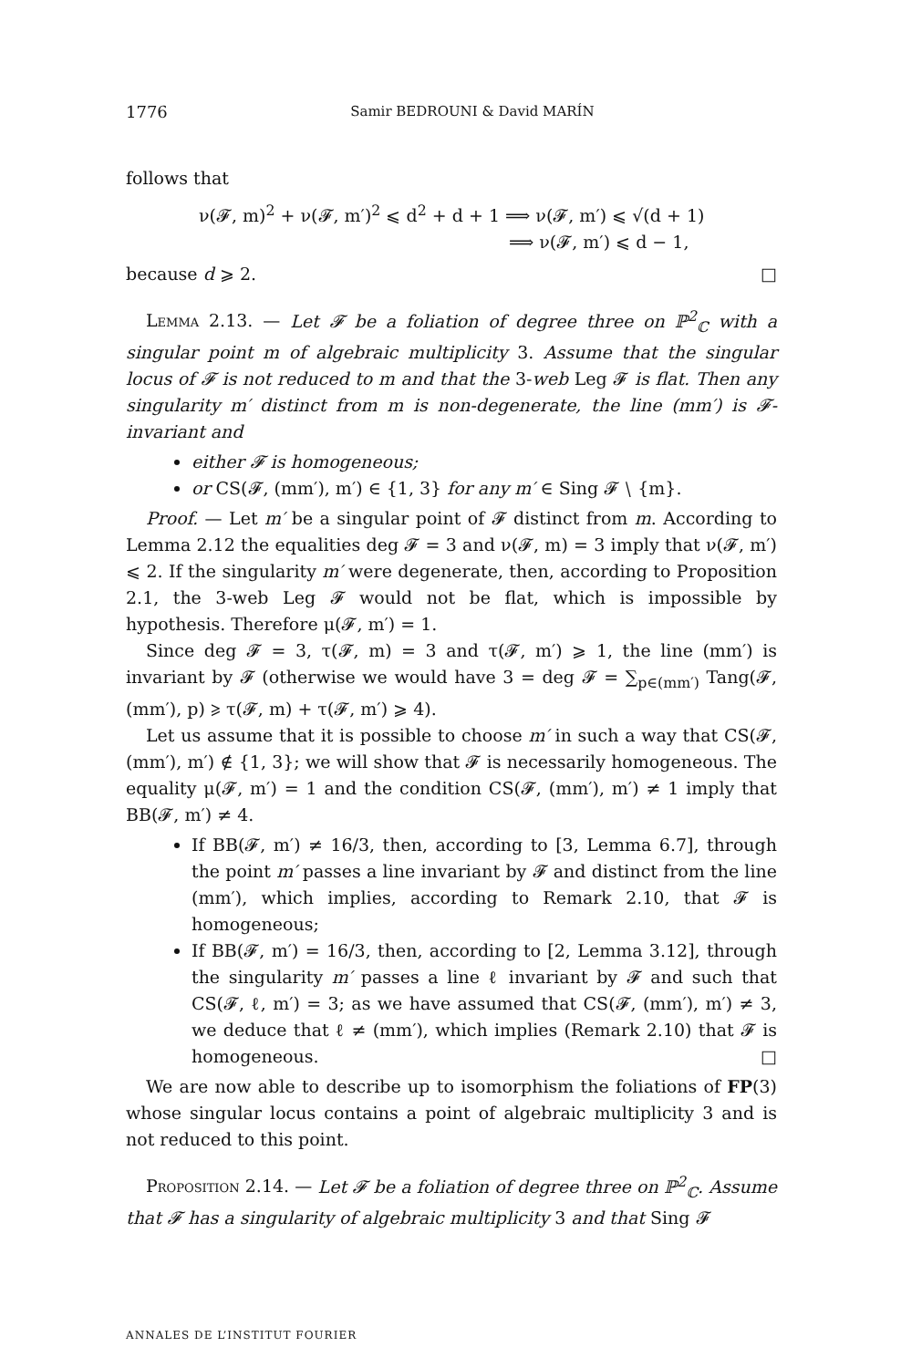1776 Samir BEDROUNI & David MARÍN
follows that
ν(𝓕, m)<sup>2</sup> + ν(𝓕, m′)<sup>2</sup> ⩽ d<sup>2</sup> + d + 1 ⟹ ν(𝓕, m′) ⩽ √(d + 1)
⟹ ν(𝓕, m′) ⩽ d − 1,
because d ⩾ 2. □
Lemma 2.13. — Let 𝓕 be a foliation of degree three on ℙ<sup>2</sup><sub>ℂ</sub> with a singular point m of algebraic multiplicity 3. Assume that the singular locus of 𝓕 is not reduced to m and that the 3-web Leg 𝓕 is flat. Then any singularity m′ distinct from m is non-degenerate, the line (mm′) is 𝓕-invariant and
either 𝓕 is homogeneous;
or CS(𝓕, (mm′), m′) ∈ {1, 3} for any m′ ∈ Sing 𝓕 ∖ {m}.
Proof. — Let m′ be a singular point of 𝓕 distinct from m. According to Lemma 2.12 the equalities deg 𝓕 = 3 and ν(𝓕, m) = 3 imply that ν(𝓕, m′) ⩽ 2. If the singularity m′ were degenerate, then, according to Proposition 2.1, the 3-web Leg 𝓕 would not be flat, which is impossible by hypothesis. Therefore μ(𝓕, m′) = 1.
Since deg 𝓕 = 3, τ(𝓕, m) = 3 and τ(𝓕, m′) ⩾ 1, the line (mm′) is invariant by 𝓕 (otherwise we would have 3 = deg 𝓕 = ∑<sub>p∈(mm′)</sub> Tang(𝓕, (mm′), p) ⩾ τ(𝓕, m) + τ(𝓕, m′) ⩾ 4).
Let us assume that it is possible to choose m′ in such a way that CS(𝓕, (mm′), m′) ∉ {1, 3}; we will show that 𝓕 is necessarily homogeneous. The equality μ(𝓕, m′) = 1 and the condition CS(𝓕, (mm′), m′) ≠ 1 imply that BB(𝓕, m′) ≠ 4.
If BB(𝓕, m′) ≠ 16/3, then, according to [3, Lemma 6.7], through the point m′ passes a line invariant by 𝓕 and distinct from the line (mm′), which implies, according to Remark 2.10, that 𝓕 is homogeneous;
If BB(𝓕, m′) = 16/3, then, according to [2, Lemma 3.12], through the singularity m′ passes a line ℓ invariant by 𝓕 and such that CS(𝓕, ℓ, m′) = 3; as we have assumed that CS(𝓕, (mm′), m′) ≠ 3, we deduce that ℓ ≠ (mm′), which implies (Remark 2.10) that 𝓕 is homogeneous. □
We are now able to describe up to isomorphism the foliations of FP(3) whose singular locus contains a point of algebraic multiplicity 3 and is not reduced to this point.
Proposition 2.14. — Let 𝓕 be a foliation of degree three on ℙ<sup>2</sup><sub>ℂ</sub>. Assume that 𝓕 has a singularity of algebraic multiplicity 3 and that Sing 𝓕
ANNALES DE L’INSTITUT FOURIER